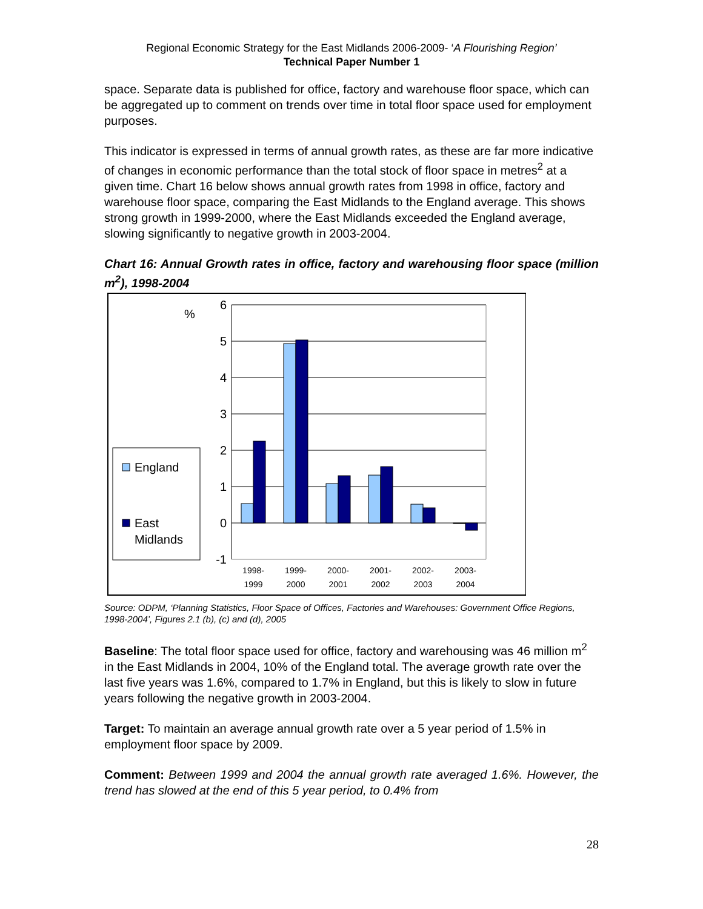Regional Economic Strategy for the East Midlands 2006-2009- ‘A Flourishing Region’
Technical Paper Number 1
space. Separate data is published for office, factory and warehouse floor space, which can be aggregated up to comment on trends over time in total floor space used for employment purposes.
This indicator is expressed in terms of annual growth rates, as these are far more indicative of changes in economic performance than the total stock of floor space in metres<sup>2</sup> at a given time. Chart 16 below shows annual growth rates from 1998 in office, factory and warehouse floor space, comparing the East Midlands to the England average. This shows strong growth in 1999-2000, where the East Midlands exceeded the England average, slowing significantly to negative growth in 2003-2004.
Chart 16: Annual Growth rates in office, factory and warehousing floor space (million m<sup>2</sup>), 1998-2004
%
6
5
4
3
2
1
0
-1
1998-
1999
1999-
2000
2000-
2001
2001-
2002
2002-
2003
2003-
2004
England
East
Midlands
Source: ODPM, ‘Planning Statistics, Floor Space of Offices, Factories and Warehouses: Government Office Regions, 1998-2004’, Figures 2.1 (b), (c) and (d), 2005
Baseline: The total floor space used for office, factory and warehousing was 46 million m<sup>2</sup> in the East Midlands in 2004, 10% of the England total. The average growth rate over the last five years was 1.6%, compared to 1.7% in England, but this is likely to slow in future years following the negative growth in 2003-2004.
Target: To maintain an average annual growth rate over a 5 year period of 1.5% in employment floor space by 2009.
Comment: Between 1999 and 2004 the annual growth rate averaged 1.6%. However, the trend has slowed at the end of this 5 year period, to 0.4% from
28